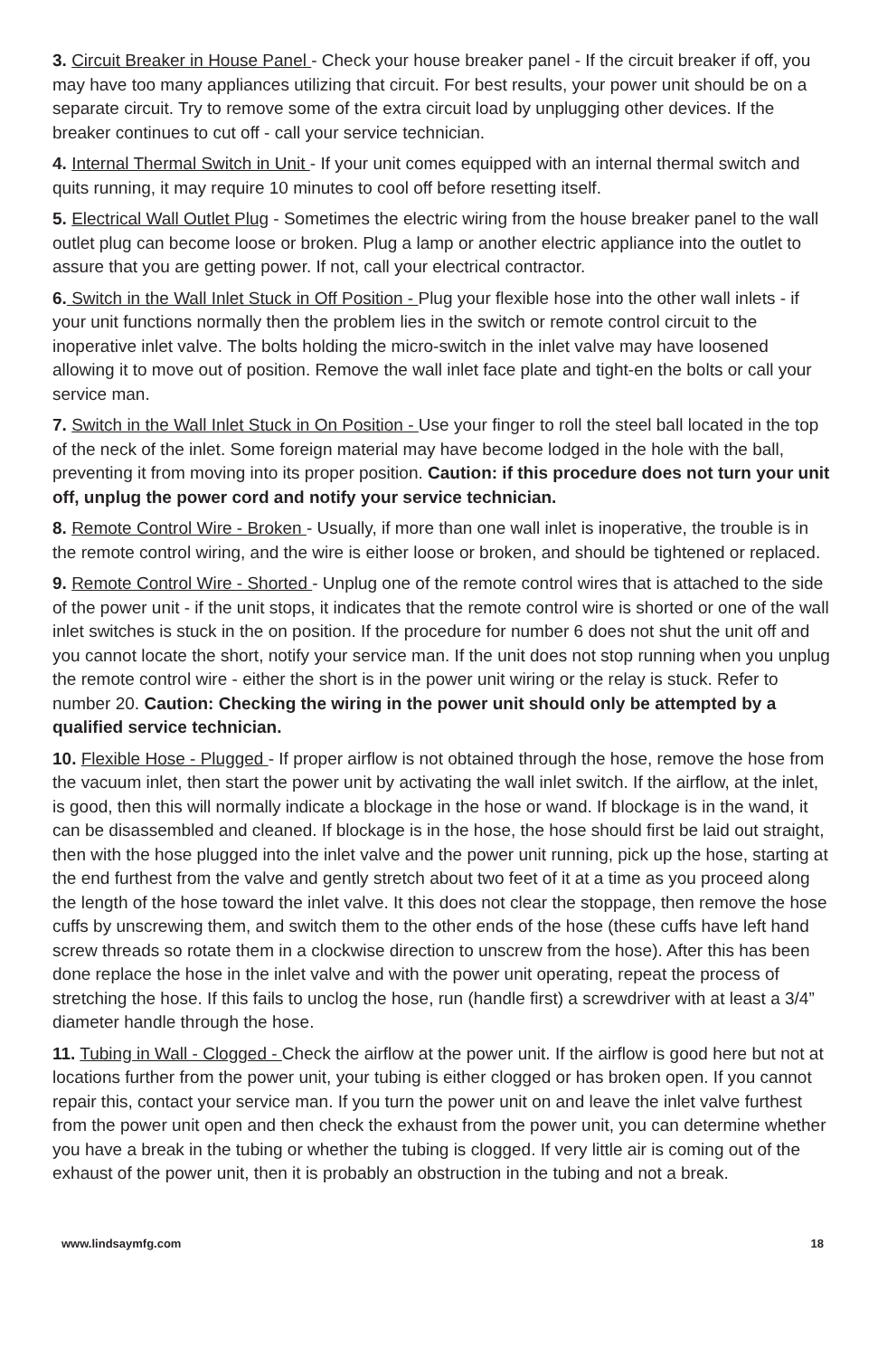3. Circuit Breaker in House Panel - Check your house breaker panel - If the circuit breaker if off, you may have too many appliances utilizing that circuit. For best results, your power unit should be on a separate circuit. Try to remove some of the extra circuit load by unplugging other devices. If the breaker continues to cut off - call your service technician.
4. Internal Thermal Switch in Unit - If your unit comes equipped with an internal thermal switch and quits running, it may require 10 minutes to cool off before resetting itself.
5. Electrical Wall Outlet Plug - Sometimes the electric wiring from the house breaker panel to the wall outlet plug can become loose or broken. Plug a lamp or another electric appliance into the outlet to assure that you are getting power. If not, call your electrical contractor.
6. Switch in the Wall Inlet Stuck in Off Position - Plug your flexible hose into the other wall inlets - if your unit functions normally then the problem lies in the switch or remote control circuit to the inoperative inlet valve. The bolts holding the micro-switch in the inlet valve may have loosened allowing it to move out of position. Remove the wall inlet face plate and tight-en the bolts or call your service man.
7. Switch in the Wall Inlet Stuck in On Position - Use your finger to roll the steel ball located in the top of the neck of the inlet. Some foreign material may have become lodged in the hole with the ball, preventing it from moving into its proper position. Caution: if this procedure does not turn your unit off, unplug the power cord and notify your service technician.
8. Remote Control Wire - Broken - Usually, if more than one wall inlet is inoperative, the trouble is in the remote control wiring, and the wire is either loose or broken, and should be tightened or replaced.
9. Remote Control Wire - Shorted - Unplug one of the remote control wires that is attached to the side of the power unit - if the unit stops, it indicates that the remote control wire is shorted or one of the wall inlet switches is stuck in the on position. If the procedure for number 6 does not shut the unit off and you cannot locate the short, notify your service man. If the unit does not stop running when you unplug the remote control wire - either the short is in the power unit wiring or the relay is stuck. Refer to number 20. Caution: Checking the wiring in the power unit should only be attempted by a qualified service technician.
10. Flexible Hose - Plugged - If proper airflow is not obtained through the hose, remove the hose from the vacuum inlet, then start the power unit by activating the wall inlet switch. If the airflow, at the inlet, is good, then this will normally indicate a blockage in the hose or wand. If blockage is in the wand, it can be disassembled and cleaned. If blockage is in the hose, the hose should first be laid out straight, then with the hose plugged into the inlet valve and the power unit running, pick up the hose, starting at the end furthest from the valve and gently stretch about two feet of it at a time as you proceed along the length of the hose toward the inlet valve. It this does not clear the stoppage, then remove the hose cuffs by unscrewing them, and switch them to the other ends of the hose (these cuffs have left hand screw threads so rotate them in a clockwise direction to unscrew from the hose). After this has been done replace the hose in the inlet valve and with the power unit operating, repeat the process of stretching the hose. If this fails to unclog the hose, run (handle first) a screwdriver with at least a 3/4” diameter handle through the hose.
11. Tubing in Wall - Clogged - Check the airflow at the power unit. If the airflow is good here but not at locations further from the power unit, your tubing is either clogged or has broken open. If you cannot repair this, contact your service man. If you turn the power unit on and leave the inlet valve furthest from the power unit open and then check the exhaust from the power unit, you can determine whether you have a break in the tubing or whether the tubing is clogged. If very little air is coming out of the exhaust of the power unit, then it is probably an obstruction in the tubing and not a break.
www.lindsaymfg.com 18